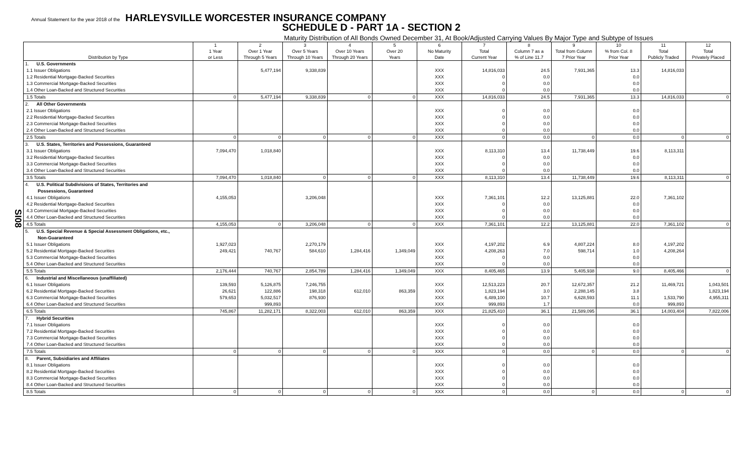Annual Statement for the year 2018 of the HARLEYSVILLE WORCESTER INSURANCE COMPANY
SCHEDULE D - PART 1A - SECTION 2
Maturity Distribution of All Bonds Owned December 31, At Book/Adjusted Carrying Values By Major Type and Subtype of Issues
SI08
| Distribution by Type | 1 1 Year or Less | 2 Over 1 Year Through 5 Years | 3 Over 5 Years Through 10 Years | 4 Over 10 Years Through 20 Years | 5 Over 20 Years | 6 No Maturity Date | 7 Total Current Year | 8 Column 7 as a % of Line 11.7 | 9 Total from Column 7 Prior Year | 10 % from Col. 8 Prior Year | 11 Total Publicly Traded | 12 Total Privately Placed |
| --- | --- | --- | --- | --- | --- | --- | --- | --- | --- | --- | --- | --- |
| 1. U.S. Governments | | | | | | | | | | | | |
| 1.1 Issuer Obligations | | 5,477,194 | 9,338,839 | | | XXX | 14,816,033 | 24.5 | 7,931,365 | 13.3 | 14,816,033 | |
| 1.2 Residential Mortgage-Backed Securities | | | | | | XXX | 0 | 0.0 | | 0.0 | | |
| 1.3 Commercial Mortgage-Backed Securities | | | | | | XXX | 0 | 0.0 | | 0.0 | | |
| 1.4 Other Loan-Backed and Structured Securities | | | | | | XXX | 0 | 0.0 | | 0.0 | | |
| 1.5 Totals | 0 | 5,477,194 | 9,338,839 | 0 | 0 | XXX | 14,816,033 | 24.5 | 7,931,365 | 13.3 | 14,816,033 | 0 |
| 2. All Other Governments | | | | | | | | | | | | |
| 2.1 Issuer Obligations | | | | | | XXX | 0 | 0.0 | | 0.0 | | |
| 2.2 Residential Mortgage-Backed Securities | | | | | | XXX | 0 | 0.0 | | 0.0 | | |
| 2.3 Commercial Mortgage-Backed Securities | | | | | | XXX | 0 | 0.0 | | 0.0 | | |
| 2.4 Other Loan-Backed and Structured Securities | | | | | | XXX | 0 | 0.0 | | 0.0 | | |
| 2.5 Totals | 0 | 0 | 0 | 0 | 0 | XXX | 0 | 0.0 | 0 | 0.0 | 0 | 0 |
| 3. U.S. States, Territories and Possessions, Guaranteed | | | | | | | | | | | | |
| 3.1 Issuer Obligations | 7,094,470 | 1,018,840 | | | | XXX | 8,113,310 | 13.4 | 11,738,449 | 19.6 | 8,113,311 | |
| 3.2 Residential Mortgage-Backed Securities | | | | | | XXX | 0 | 0.0 | | 0.0 | | |
| 3.3 Commercial Mortgage-Backed Securities | | | | | | XXX | 0 | 0.0 | | 0.0 | | |
| 3.4 Other Loan-Backed and Structured Securities | | | | | | XXX | 0 | 0.0 | | 0.0 | | |
| 3.5 Totals | 7,094,470 | 1,018,840 | 0 | 0 | 0 | XXX | 8,113,310 | 13.4 | 11,738,449 | 19.6 | 8,113,311 | 0 |
| 4. U.S. Political Subdivisions of States, Territories and | | | | | | | | | | | | |
| Possessions, Guaranteed | | | | | | | | | | | | |
| 4.1 Issuer Obligations | 4,155,053 | | 3,206,048 | | | XXX | 7,361,101 | 12.2 | 13,125,881 | 22.0 | 7,361,102 | |
| 4.2 Residential Mortgage-Backed Securities | | | | | | XXX | 0 | 0.0 | | 0.0 | | |
| 4.3 Commercial Mortgage-Backed Securities | | | | | | XXX | 0 | 0.0 | | 0.0 | | |
| 4.4 Other Loan-Backed and Structured Securities | | | | | | XXX | 0 | 0.0 | | 0.0 | | |
| 4.5 Totals | 4,155,053 | 0 | 3,206,048 | 0 | 0 | XXX | 7,361,101 | 12.2 | 13,125,881 | 22.0 | 7,361,102 | 0 |
| 5. U.S. Special Revenue & Special Assessment Obligations, etc., | | | | | | | | | | | | |
| Non-Guaranteed | | | | | | | | | | | | |
| 5.1 Issuer Obligations | 1,927,023 | | 2,270,179 | | | XXX | 4,197,202 | 6.9 | 4,807,224 | 8.0 | 4,197,202 | |
| 5.2 Residential Mortgage-Backed Securities | 249,421 | 740,767 | 584,610 | 1,284,416 | 1,349,049 | XXX | 4,208,263 | 7.0 | 598,714 | 1.0 | 4,208,264 | |
| 5.3 Commercial Mortgage-Backed Securities | | | | | | XXX | 0 | 0.0 | | 0.0 | | |
| 5.4 Other Loan-Backed and Structured Securities | | | | | | XXX | 0 | 0.0 | | 0.0 | | |
| 5.5 Totals | 2,176,444 | 740,767 | 2,854,789 | 1,284,416 | 1,349,049 | XXX | 8,405,465 | 13.9 | 5,405,938 | 9.0 | 8,405,466 | 0 |
| 6. Industrial and Miscellaneous (unaffiliated) | | | | | | | | | | | | |
| 6.1 Issuer Obligations | 139,593 | 5,126,875 | 7,246,755 | | | XXX | 12,513,223 | 20.7 | 12,672,357 | 21.2 | 11,469,721 | 1,043,501 |
| 6.2 Residential Mortgage-Backed Securities | 26,621 | 122,886 | 198,318 | 612,010 | 863,359 | XXX | 1,823,194 | 3.0 | 2,288,145 | 3.8 | | 1,823,194 |
| 6.3 Commercial Mortgage-Backed Securities | 579,653 | 5,032,517 | 876,930 | | | XXX | 6,489,100 | 10.7 | 6,628,593 | 11.1 | 1,533,790 | 4,955,311 |
| 6.4 Other Loan-Backed and Structured Securities | | 999,893 | | | | XXX | 999,893 | 1.7 | | 0.0 | 999,893 | |
| 6.5 Totals | 745,867 | 11,282,171 | 8,322,003 | 612,010 | 863,359 | XXX | 21,825,410 | 36.1 | 21,589,095 | 36.1 | 14,003,404 | 7,822,006 |
| 7. Hybrid Securities | | | | | | | | | | | | |
| 7.1 Issuer Obligations | | | | | | XXX | 0 | 0.0 | | 0.0 | | |
| 7.2 Residential Mortgage-Backed Securities | | | | | | XXX | 0 | 0.0 | | 0.0 | | |
| 7.3 Commercial Mortgage-Backed Securities | | | | | | XXX | 0 | 0.0 | | 0.0 | | |
| 7.4 Other Loan-Backed and Structured Securities | | | | | | XXX | 0 | 0.0 | | 0.0 | | |
| 7.5 Totals | 0 | 0 | 0 | 0 | 0 | XXX | 0 | 0.0 | 0 | 0.0 | 0 | 0 |
| 8. Parent, Subsidiaries and Affiliates | | | | | | | | | | | | |
| 8.1 Issuer Obligations | | | | | | XXX | 0 | 0.0 | | 0.0 | | |
| 8.2 Residential Mortgage-Backed Securities | | | | | | XXX | 0 | 0.0 | | 0.0 | | |
| 8.3 Commercial Mortgage-Backed Securities | | | | | | XXX | 0 | 0.0 | | 0.0 | | |
| 8.4 Other Loan-Backed and Structured Securities | | | | | | XXX | 0 | 0.0 | | 0.0 | | |
| 8.5 Totals | 0 | 0 | 0 | 0 | 0 | XXX | 0 | 0.0 | 0 | 0.0 | 0 | 0 |